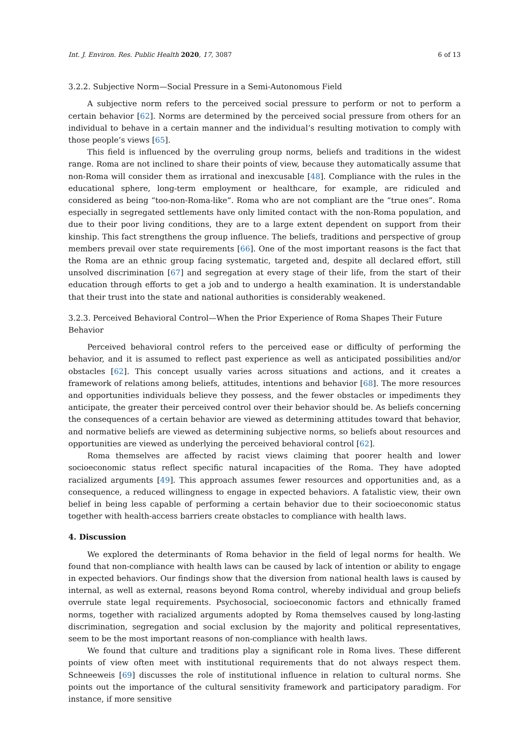Int. J. Environ. Res. Public Health 2020, 17, 3087 6 of 13
3.2.2. Subjective Norm—Social Pressure in a Semi-Autonomous Field
A subjective norm refers to the perceived social pressure to perform or not to perform a certain behavior [62]. Norms are determined by the perceived social pressure from others for an individual to behave in a certain manner and the individual’s resulting motivation to comply with those people’s views [65].
This field is influenced by the overruling group norms, beliefs and traditions in the widest range. Roma are not inclined to share their points of view, because they automatically assume that non-Roma will consider them as irrational and inexcusable [48]. Compliance with the rules in the educational sphere, long-term employment or healthcare, for example, are ridiculed and considered as being “too-non-Roma-like”. Roma who are not compliant are the “true ones”. Roma especially in segregated settlements have only limited contact with the non-Roma population, and due to their poor living conditions, they are to a large extent dependent on support from their kinship. This fact strengthens the group influence. The beliefs, traditions and perspective of group members prevail over state requirements [66]. One of the most important reasons is the fact that the Roma are an ethnic group facing systematic, targeted and, despite all declared effort, still unsolved discrimination [67] and segregation at every stage of their life, from the start of their education through efforts to get a job and to undergo a health examination. It is understandable that their trust into the state and national authorities is considerably weakened.
3.2.3. Perceived Behavioral Control—When the Prior Experience of Roma Shapes Their Future Behavior
Perceived behavioral control refers to the perceived ease or difficulty of performing the behavior, and it is assumed to reflect past experience as well as anticipated possibilities and/or obstacles [62]. This concept usually varies across situations and actions, and it creates a framework of relations among beliefs, attitudes, intentions and behavior [68]. The more resources and opportunities individuals believe they possess, and the fewer obstacles or impediments they anticipate, the greater their perceived control over their behavior should be. As beliefs concerning the consequences of a certain behavior are viewed as determining attitudes toward that behavior, and normative beliefs are viewed as determining subjective norms, so beliefs about resources and opportunities are viewed as underlying the perceived behavioral control [62].
Roma themselves are affected by racist views claiming that poorer health and lower socioeconomic status reflect specific natural incapacities of the Roma. They have adopted racialized arguments [49]. This approach assumes fewer resources and opportunities and, as a consequence, a reduced willingness to engage in expected behaviors. A fatalistic view, their own belief in being less capable of performing a certain behavior due to their socioeconomic status together with health-access barriers create obstacles to compliance with health laws.
4. Discussion
We explored the determinants of Roma behavior in the field of legal norms for health. We found that non-compliance with health laws can be caused by lack of intention or ability to engage in expected behaviors. Our findings show that the diversion from national health laws is caused by internal, as well as external, reasons beyond Roma control, whereby individual and group beliefs overrule state legal requirements. Psychosocial, socioeconomic factors and ethnically framed norms, together with racialized arguments adopted by Roma themselves caused by long-lasting discrimination, segregation and social exclusion by the majority and political representatives, seem to be the most important reasons of non-compliance with health laws.
We found that culture and traditions play a significant role in Roma lives. These different points of view often meet with institutional requirements that do not always respect them. Schneeweis [69] discusses the role of institutional influence in relation to cultural norms. She points out the importance of the cultural sensitivity framework and participatory paradigm. For instance, if more sensitive